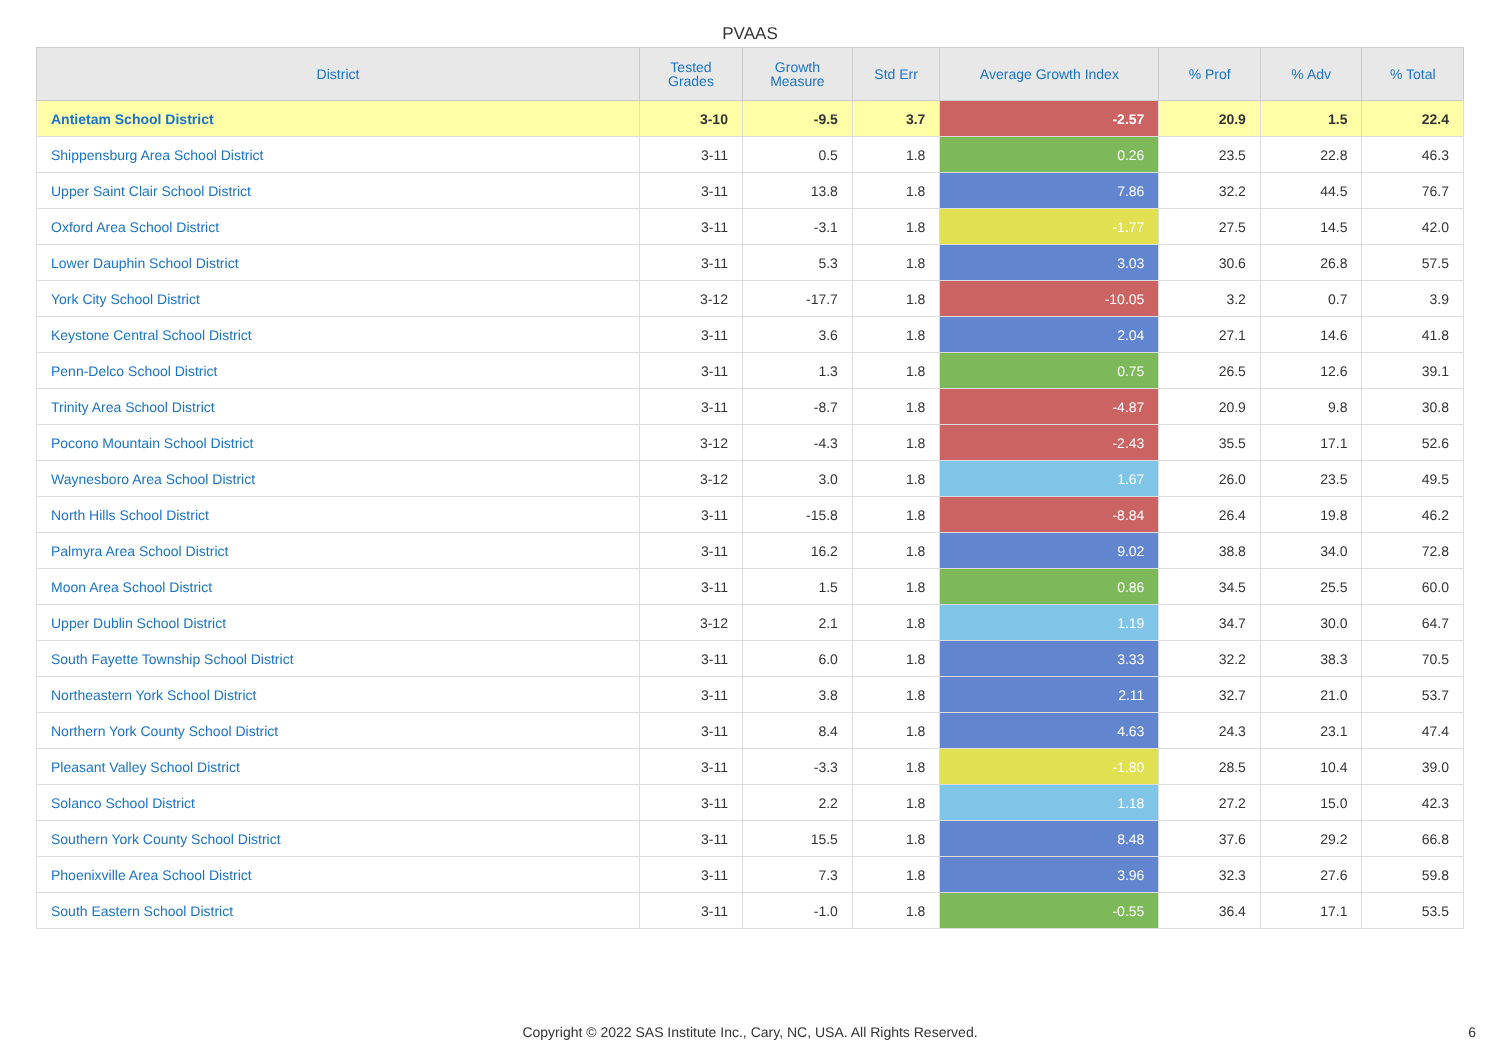PVAAS
| District | Tested Grades | Growth Measure | Std Err | Average Growth Index | % Prof | % Adv | % Total |
| --- | --- | --- | --- | --- | --- | --- | --- |
| Antietam School District | 3-10 | -9.5 | 3.7 | -2.57 | 20.9 | 1.5 | 22.4 |
| Shippensburg Area School District | 3-11 | 0.5 | 1.8 | 0.26 | 23.5 | 22.8 | 46.3 |
| Upper Saint Clair School District | 3-11 | 13.8 | 1.8 | 7.86 | 32.2 | 44.5 | 76.7 |
| Oxford Area School District | 3-11 | -3.1 | 1.8 | -1.77 | 27.5 | 14.5 | 42.0 |
| Lower Dauphin School District | 3-11 | 5.3 | 1.8 | 3.03 | 30.6 | 26.8 | 57.5 |
| York City School District | 3-12 | -17.7 | 1.8 | -10.05 | 3.2 | 0.7 | 3.9 |
| Keystone Central School District | 3-11 | 3.6 | 1.8 | 2.04 | 27.1 | 14.6 | 41.8 |
| Penn-Delco School District | 3-11 | 1.3 | 1.8 | 0.75 | 26.5 | 12.6 | 39.1 |
| Trinity Area School District | 3-11 | -8.7 | 1.8 | -4.87 | 20.9 | 9.8 | 30.8 |
| Pocono Mountain School District | 3-12 | -4.3 | 1.8 | -2.43 | 35.5 | 17.1 | 52.6 |
| Waynesboro Area School District | 3-12 | 3.0 | 1.8 | 1.67 | 26.0 | 23.5 | 49.5 |
| North Hills School District | 3-11 | -15.8 | 1.8 | -8.84 | 26.4 | 19.8 | 46.2 |
| Palmyra Area School District | 3-11 | 16.2 | 1.8 | 9.02 | 38.8 | 34.0 | 72.8 |
| Moon Area School District | 3-11 | 1.5 | 1.8 | 0.86 | 34.5 | 25.5 | 60.0 |
| Upper Dublin School District | 3-12 | 2.1 | 1.8 | 1.19 | 34.7 | 30.0 | 64.7 |
| South Fayette Township School District | 3-11 | 6.0 | 1.8 | 3.33 | 32.2 | 38.3 | 70.5 |
| Northeastern York School District | 3-11 | 3.8 | 1.8 | 2.11 | 32.7 | 21.0 | 53.7 |
| Northern York County School District | 3-11 | 8.4 | 1.8 | 4.63 | 24.3 | 23.1 | 47.4 |
| Pleasant Valley School District | 3-11 | -3.3 | 1.8 | -1.80 | 28.5 | 10.4 | 39.0 |
| Solanco School District | 3-11 | 2.2 | 1.8 | 1.18 | 27.2 | 15.0 | 42.3 |
| Southern York County School District | 3-11 | 15.5 | 1.8 | 8.48 | 37.6 | 29.2 | 66.8 |
| Phoenixville Area School District | 3-11 | 7.3 | 1.8 | 3.96 | 32.3 | 27.6 | 59.8 |
| South Eastern School District | 3-11 | -1.0 | 1.8 | -0.55 | 36.4 | 17.1 | 53.5 |
Copyright © 2022 SAS Institute Inc., Cary, NC, USA. All Rights Reserved.
6